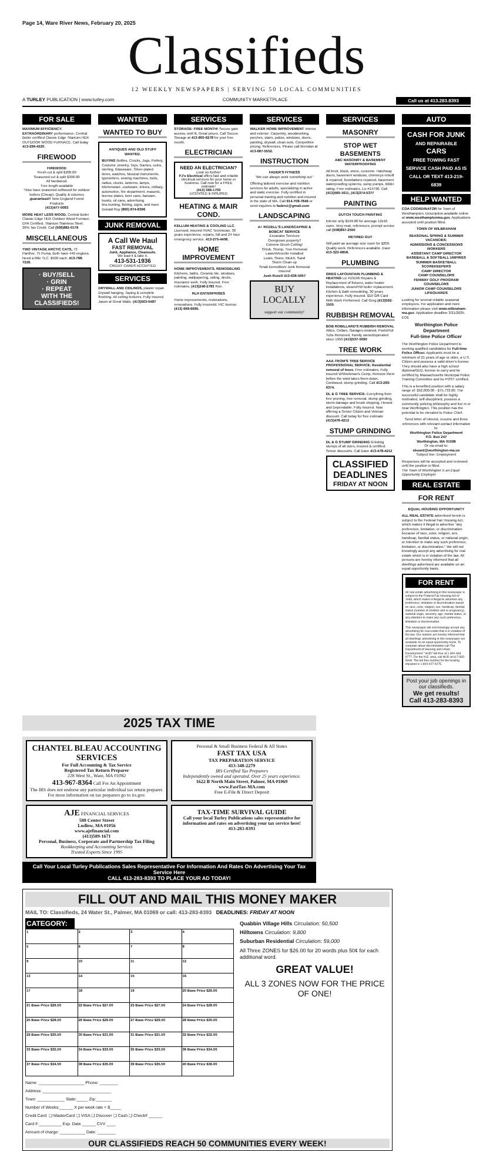Page 14, Ware River News, February 20, 2025
Classifieds
12 WEEKLY NEWSPAPERS | SERVING 50 LOCAL COMMUNITIES
A TURLEY PUBLICATION | www.turley.com COMMUNITY MARKETPLACE Call us at 413.283.8393
FOR SALE
MAXIMUM EFFICIENCY. EXTRAORDINARY performance. Central Boiler certified Classic Edge Titanium HDX OUTDOOR WOOD FURNACE. Call today 413-296-4320.
FIREWOOD
FIREWOOD
Fresh cut & split $200.00
Seasoned cut & split $300.00
All hardwood.
Tree length available
*Also have seasoned softwood for outdoor boilers (Cheap). Quality & volumes guaranteed!! New England Forest Products
(413)477-0083
MORE HEAT LESS WOOD. Central Boiler Classic Edge HDX Outdoor Wood Furnace. EPA Certified. Titanium Stainless Steel. 26% Tax Credit. Call (508)882-0178
MISCELLANEOUS
TWO VINTAGE ARCTIC CATS, 73 Panther, 75 Puma. Both have 440 engines. Need a little TLC. $500 each. 413-768-7226.
· BUY/SELL
· GRIN
· REPEAT
WITH THE CLASSIFIEDS!
WANTED
WANTED TO BUY
ANTIQUES AND OLD STUFF WANTED.
BUYING Bottles, Crocks, Jugs, Pottery, Costume Jewelry, Toys, Games, coins, sterling, Glassware, Silver-plated items, watches, Musical instruments, typewriters, sewing machines, tools, radios, clocks, lanterns, lamps, kitchenware, cookware, knives, military, automotive, fire department, masonic, license plates, beer cans, barware, books, oil cans, advertising tins,hunting, fishing, signs, and more Donald Roy (860) 874-8396
JUNK REMOVAL
A Call We Haul
FAST REMOVAL
Junk, Appliance, Cleanouts.
We load it & take it.
413-531-1936
CREDIT CARDS ACCEPTED
SERVICES
DRYWALL AND CEILINGS, plaster repair. Drywall hanging. Taping & complete finishing. All ceiling textures. Fully insured. Jason at Great Walls. (413)563-0487
SERVICES
STORAGE: FREE MONTH! Secure gate access, well lit. Great prices. Call Secure Storage at 413-800-6278 for your free month.
ELECTRICIAN
NEED AN ELECTRICIAN?
Look no further!
PJ's Electrical offers fast and reliable electrical services for your home or business. Call now for a FREE estimate!
(413) 366-1703
LICENSED & INSURED
HEATING & MAIR COND.
KELLUM HEATING & COOLING LLC. Licensed, insured HVAC Technician, 30 years experience, repairs, full and 24 hour emergency service. 413-275-4408.
HOME IMPROVEMENT
HOME IMPROVEMENTS. REMODELING Kitchens, baths. Ceramic tile, windows, painting, wallpapering, siding, decks. Insurance work. Fully insured. Free estimates. (413)246-2783 Ron.
RLH ENTERPRISES
Home improvements, restorations, renovations. Fully insuredd. HIC license. (413) 668-6685.
SERVICES
WALKER HOME IMPROVEMENT Interior and exterior: Carpentry, woodworking, porches, stairs, patios, windows, doors, painting, drywall, clean outs. Competitive pricing. References. Please call Brendan at 413-687-5552.
INSTRUCTION
FADER'S FITNESS
"We can always work something out."
Offering tailored exercise and nutrition services for adults, specializing in active and static exercise. Fully certified in personal training and nutrition and insured in the state of MA. Call 914-708-7849 or send inquiries to faderci@gmail.com
LANDSCAPING
A+ ROZELL'S LANDSCAPING & BOBCAT SERVICE
Excavator Services
Overgrown property?
Extreme Brush Cutting!
Shrub, Stump, Tree Removal
Lawn/Arborvite Installed
Loam, Stone, Mulch, Sand
Storm Clean-up
Small Demolition/ Junk Removal
Insured
Josh Rozell 413-636-5957
BUY LOCALLY
support our community!
SERVICES
MASONRY
STOP WET BASEMENTS
ABC MASONRY & BASEMENT WATERPROOFING
All brick, block, stone, concrete. Hatchway doors, basement windows, chimneys rebuilt & repaired, foundations repaired, basement waterproofing systems, sump pumps. BBB+ rating. Free estimates. Lic #14790. Call (413)569-1611, (413)374-5377
PAINTING
DUTCH TOUCH PAINTING
Interior only $199.00 for average 12x16 room. Very neat, references, prompt service call (508)867-2550
RETIRED GUY
Will paint an average size room for $200. Quality work. References available. Dave 413-323-6858.
PLUMBING
GREG LAFOUNTAIN PLUMBING & HEATING Lic #19196 Repairs & Replacement of fixtures, water heater installations, steam/HW boiler replacement. Kitchen & Bath remodeling. 30 years experience. Fully insured. $10 Gift Card With Work Performed. Call Greg (413)592-1505
RUBBISH REMOVAL
BOB ROBILLARD'S RUBBISH REMOVAL Attics, Cellars, Garages cleaned, Pools/Hot Tubs Removed. Family owned/operated since 1950 (413)537-5090
TREE WORK
AAA-TROM'S TREE SERVICE PROFESSIONAL SERVICE. Residential removal of trees, Free estimates, Fully insured W/Workman's Comp. Remove them before the wind takes them down. Cordwood, stump grinding. Call 413-283-6374.
DL & G TREE SERVICE- Everything from tree pruning, tree removal, stump grinding, storm damage and brush chipping. Honest and Dependable. Fully insured. Now offering a Senior Citizen and Veteran discount. Call today for free estimate (413)478-4212
STUMP GRINDING
DL & G STUMP GRINDING Grinding stumps of all sizes, insured & certified. Senior discounts. Call Dave 413-478-4212
CLASSIFIED DEADLINES
FRIDAY AT NOON
AUTO
CASH FOR JUNK
AND REPAIRABLE
CARS
FREE TOWING FAST SERVICE CASH PAID AS IS CALL OR TEXT 413-219-6839
HELP WANTED
COA COORDINATOR for Town of Westhampton. Description available online at www.westhamptonma.gov. Applications accepted until position filled.
TOWN OF WILBRAHAM
SEASONAL SPRING & SUMMER VACANCIES:
ADMISSIONS & CONCESSIONS WORKERS
ASSISTANT CAMP DIRECTOR
BASEBALL & SOFTBALL UMPIRES
SUMMER BASKETBALL SCOREKEEPERS
CAMP DIRECTOR
CAMP COUNSELORS
FENWAY GOLF PROGRAM COUNSELORS
JUNIOR CAMP COUNSELORS
LIFEGUARDS
Looking for several reliable seasonal employees. For application and more information please visit www.wilbraham-ma.gov. Application deadline 3/21/2025. EOE
Worthington Police Department
Full-time Police Officer
The Worthington Police Department is seeking qualified candidates for Full-time Police Officer. Applicants must be a minimum of 21 years of age or older, a U.S. Citizen and possess a valid driver's license. They should also have a high school diploma/GED, license to carry and be certified by Massachusetts Municipal Police Training Committee and be POST certified.
This is a benefited position with a salary range of: $52,000.00 - $75,733.00. The successful candidate shall be highly motivated, self-disciplined, possess a community policing philosophy and live in or near Worthington. This position has the potential to be elevated to Police Chief.
Send letter of interest, resume and three references with relevant contact information to:
Worthington Police Department
P.O. Box 247
Worthington, MA 01098
Or via email to:
sboard@worthington-ma.us
Subject line: Employment
Responses will be accepted and reviewed until the position is filled.
The Town of Worthington is an Equal Opportunity Employer
REAL ESTATE
FOR RENT
EQUAL HOUSING OPPORTUNITY
ALL REAL ESTATE advertised herein is subject to the Federal Fair Housing Act, which makes it illegal to advertise "any preference, limitation, or discrimination because of race, color, religion, sex, handicap, familial status, or national origin, or intention to make any such preference, limitation, or discrimination." We will not knowingly accept any advertising for real estate which is in violation of the law. All persons are hereby informed that all dwellings advertised are available on an equal opportunity basis.
FOR RENT
All real estate advertising in this newspaper is subject to the Federal Fair Housing Act of 1968, which makes it illegal to advertise any preference, limitation or discrimination based on race, color, religion, sex, handicap, familial status (number of children and or pregnancy), national origin, ancestry, age, marital status, or any intention to make any such preference, limitation or discrimination.
This newspaper will not knowingly accept any advertising for real estate that is in violation of the law. Our readers are hereby informed that all dwellings advertising in this newspaper are available on an equal opportunity basis. To complain about discrimination call The Department of Housing and Urban Development " HUD" toll-free at 1-800-669-9777. For the N.E. area, call HUD at 617-565-5308. The toll free number for the hearing impaired is 1-800-927-9275.
Post your job openings in our classifieds.
We get results!
Call 413-283-8393
2025 TAX TIME
CHANTEL BLEAU ACCOUNTING SERVICES
For Full Accounting & Tax Service
Registered Tax Return Preparer
228 West St., Ware, MA 01082
413-967-8364 Call For An Appointment
The IRS does not endorse any particular individual tax return preparer. For more information on tax preparers go to irs.gov.
Personal & Small Business Federal & All States
FAST TAX USA
TAX PREPARATION SERVICE
413-348-2279
IRS Certified Tax Preparers
Independently owned and operated. Over 25 years experience.
1622 B North Main Street, Palmer, MA 01069
www.FastTax-MA.com
Free E-File & Direct Deposit
AJE FINANCIAL SERVICES
588 Center Street
Ludlow, MA 01056
www.ajefinancial.com
(413)589-1671
Personal, Business, Corporate and Partnership Tax Filing
Bookkeeping and Accounting Services
Trusted Experts Since 1995
TAX-TIME SURVIVAL GUIDE
Call your local Turley Publications sales representative for information and rates on advertising your tax service here!
413-283-8393
Call Your Local Turley Publications Sales Representative For Information And Rates On Advertising Your Tax Service Here
CALL 413-283-8393 TO PLACE YOUR AD TODAY!
FILL OUT AND MAIL THIS MONEY MAKER
MAIL TO: Classifieds, 24 Water St., Palmer, MA 01069 or call: 413-283-8393 DEADLINES: FRIDAY AT NOON
CATEGORY:
| 1 | 2 | 3 | 4 |
| 5 | 6 | 7 | 8 |
| 9 | 10 | 11 | 12 |
| 13 | 14 | 15 | 16 |
| 17 | 18 | 19 | 20 Base Price $26.00 |
| 21 Base Price $26.50 | 22 Base Price $27.00 | 23 Base Price $27.50 | 24 Base Price $28.00 |
| 25 Base Price $28.50 | 26 Base Price $29.00 | 27 Base Price $29.50 | 28 Base Price $30.00 |
| 29 Base Price $30.50 | 30 Base Price $31.00 | 31 Base Price $31.50 | 32 Base Price $32.00 |
| 33 Base Price $32.50 | 34 Base Price $33.00 | 35 Base Price $33.50 | 36 Base Price $34.00 |
| 37 Base Price $34.50 | 38 Base Price $35.00 | 39 Base Price $35.50 | 40 Base Price $36.00 |
Name: ____________________ Phone: ________
Address: ______________________________
Town: ____________ State:_____ Zip:_______
Number of Weeks:______ X per week rate = $_____
Credit Card: ❑ MasterCard ❑ VISA ❑ Discover ❑ Cash ❑ Check# ______
Card #:__________ Exp. Date ______ CVV ____
Amount of charge: ___________ Date: ________
Quabbin Village Hills Circulation: 50,500
Hilltowns Circulation: 9,800
Suburban Residential Circulation: 59,000
All Three ZONES for $26.00 for 20 words plus 50¢ for each additional word.
GREAT VALUE!
ALL 3 ZONES NOW FOR THE PRICE OF ONE!
OUR CLASSIFIEDS REACH 50 COMMUNITIES EVERY WEEK!